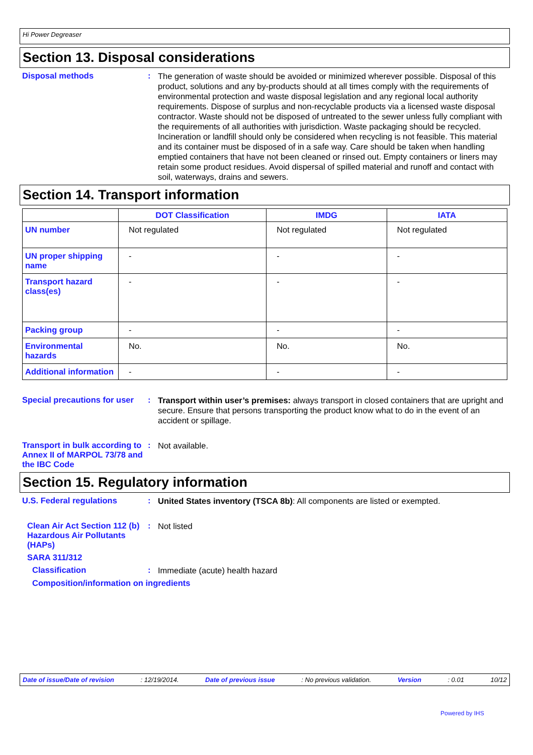Hi Power Degreaser
Section 13. Disposal considerations
Disposal methods :
The generation of waste should be avoided or minimized wherever possible. Disposal of this product, solutions and any by-products should at all times comply with the requirements of environmental protection and waste disposal legislation and any regional local authority requirements. Dispose of surplus and non-recyclable products via a licensed waste disposal contractor. Waste should not be disposed of untreated to the sewer unless fully compliant with the requirements of all authorities with jurisdiction. Waste packaging should be recycled. Incineration or landfill should only be considered when recycling is not feasible. This material and its container must be disposed of in a safe way. Care should be taken when handling emptied containers that have not been cleaned or rinsed out. Empty containers or liners may retain some product residues. Avoid dispersal of spilled material and runoff and contact with soil, waterways, drains and sewers.
Section 14. Transport information
| | DOT Classification | IMDG | IATA |
| --- | --- | --- | --- |
| UN number | Not regulated | Not regulated | Not regulated |
| UN proper shipping name | - | - | - |
| Transport hazard class(es) | - | - | - |
| Packing group | - | - | - |
| Environmental hazards | No. | No. | No. |
| Additional information | - | - | - |
Special precautions for user
:
Transport within user’s premises: always transport in closed containers that are upright and secure. Ensure that persons transporting the product know what to do in the event of an accident or spillage.
Transport in bulk according to Annex II of MARPOL 73/78 and the IBC Code
:
Not available.
Section 15. Regulatory information
U.S. Federal regulations :
United States inventory (TSCA 8b): All components are listed or exempted.
Clean Air Act Section 112 (b) Hazardous Air Pollutants (HAPs)
:
Not listed
SARA 311/312
Classification :
Immediate (acute) health hazard
Composition/information on ingredients
Date of issue/Date of revision: 12/19/2014. Date of previous issue: No previous validation. Version: 0.01 10/12
Powered by IHS